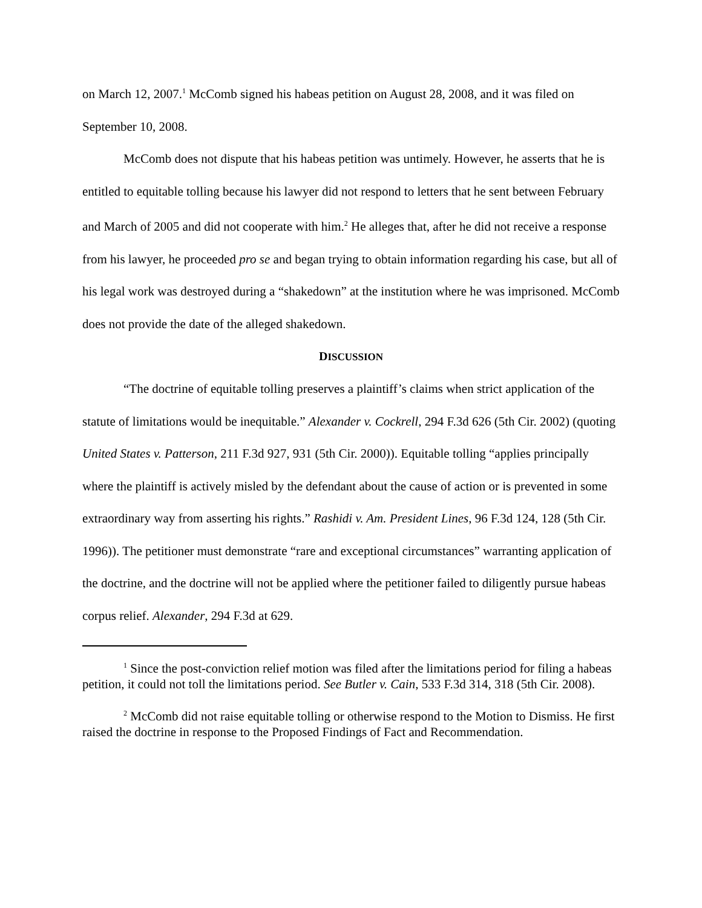on March 12, 2007.<sup>1</sup> McComb signed his habeas petition on August 28, 2008, and it was filed on September 10, 2008.
McComb does not dispute that his habeas petition was untimely. However, he asserts that he is entitled to equitable tolling because his lawyer did not respond to letters that he sent between February and March of 2005 and did not cooperate with him.<sup>2</sup> He alleges that, after he did not receive a response from his lawyer, he proceeded pro se and began trying to obtain information regarding his case, but all of his legal work was destroyed during a “shakedown” at the institution where he was imprisoned. McComb does not provide the date of the alleged shakedown.
DISCUSSION
“The doctrine of equitable tolling preserves a plaintiff’s claims when strict application of the statute of limitations would be inequitable.” Alexander v. Cockrell, 294 F.3d 626 (5th Cir. 2002) (quoting United States v. Patterson, 211 F.3d 927, 931 (5th Cir. 2000)). Equitable tolling “applies principally where the plaintiff is actively misled by the defendant about the cause of action or is prevented in some extraordinary way from asserting his rights.” Rashidi v. Am. President Lines, 96 F.3d 124, 128 (5th Cir. 1996)). The petitioner must demonstrate “rare and exceptional circumstances” warranting application of the doctrine, and the doctrine will not be applied where the petitioner failed to diligently pursue habeas corpus relief. Alexander, 294 F.3d at 629.
<sup>1</sup> Since the post-conviction relief motion was filed after the limitations period for filing a habeas petition, it could not toll the limitations period. See Butler v. Cain, 533 F.3d 314, 318 (5th Cir. 2008).
<sup>2</sup> McComb did not raise equitable tolling or otherwise respond to the Motion to Dismiss. He first raised the doctrine in response to the Proposed Findings of Fact and Recommendation.